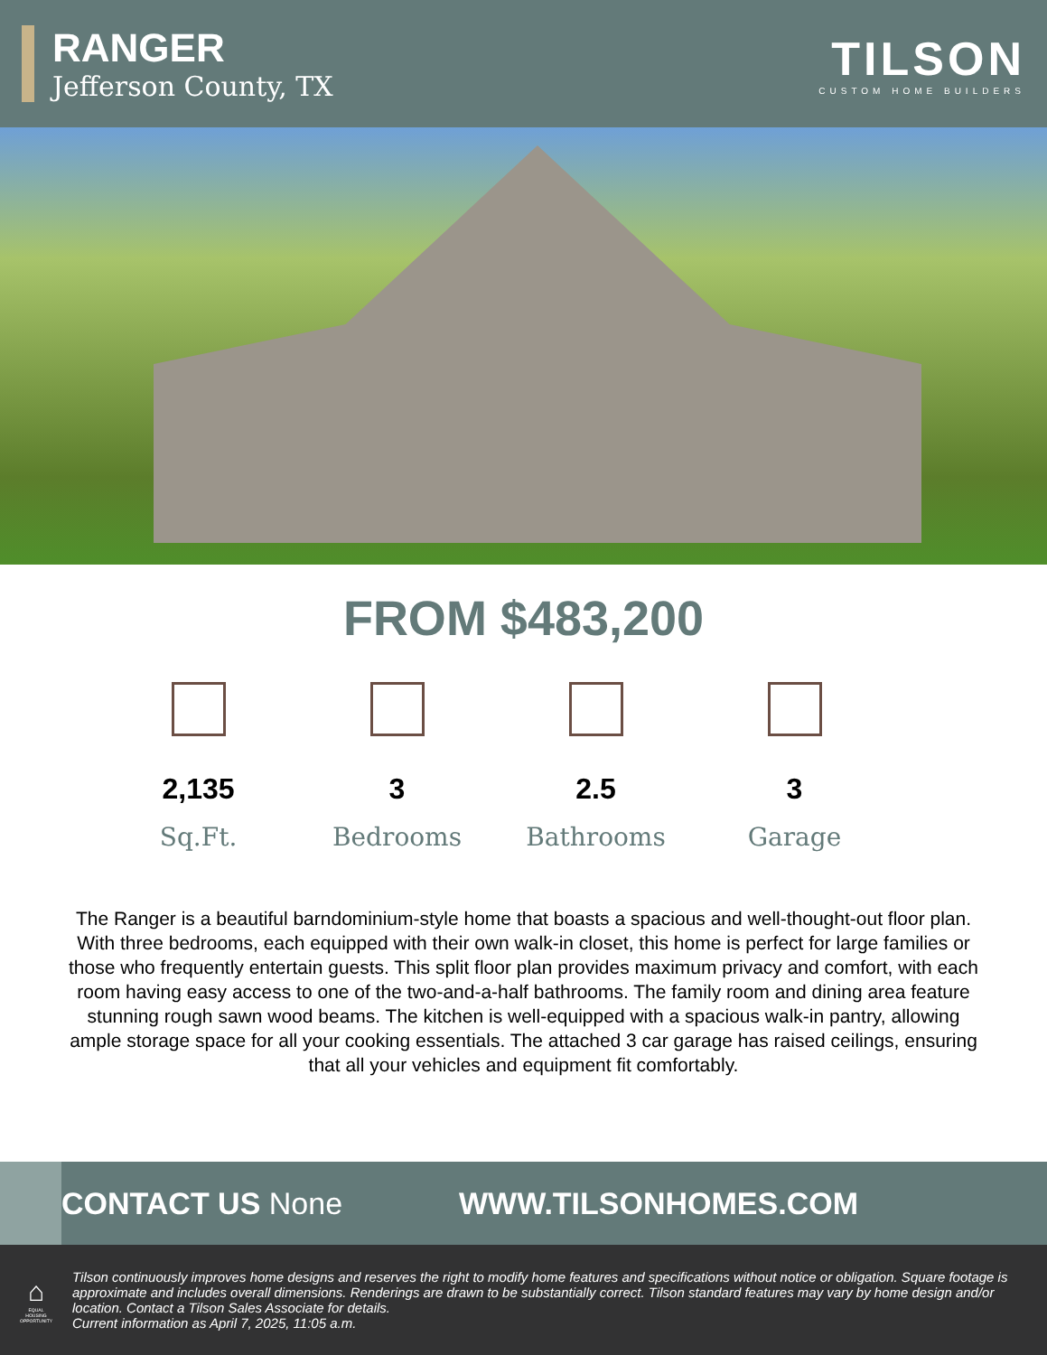RANGER
Jefferson County, TX
TILSON
CUSTOM HOME BUILDERS
FROM $483,200
2,135
Sq.Ft.
3
Bedrooms
2.5
Bathrooms
3
Garage
The Ranger is a beautiful barndominium-style home that boasts a spacious and well-thought-out floor plan. With three bedrooms, each equipped with their own walk-in closet, this home is perfect for large families or those who frequently entertain guests. This split floor plan provides maximum privacy and comfort, with each room having easy access to one of the two-and-a-half bathrooms. The family room and dining area feature stunning rough sawn wood beams. The kitchen is well-equipped with a spacious walk-in pantry, allowing ample storage space for all your cooking essentials. The attached 3 car garage has raised ceilings, ensuring that all your vehicles and equipment fit comfortably.
CONTACT US None WWW.TILSONHOMES.COM
⌂
EQUAL HOUSING OPPORTUNITY
Tilson continuously improves home designs and reserves the right to modify home features and specifications without notice or obligation. Square footage is approximate and includes overall dimensions. Renderings are drawn to be substantially correct. Tilson standard features may vary by home design and/or location. Contact a Tilson Sales Associate for details.
Current information as April 7, 2025, 11:05 a.m.